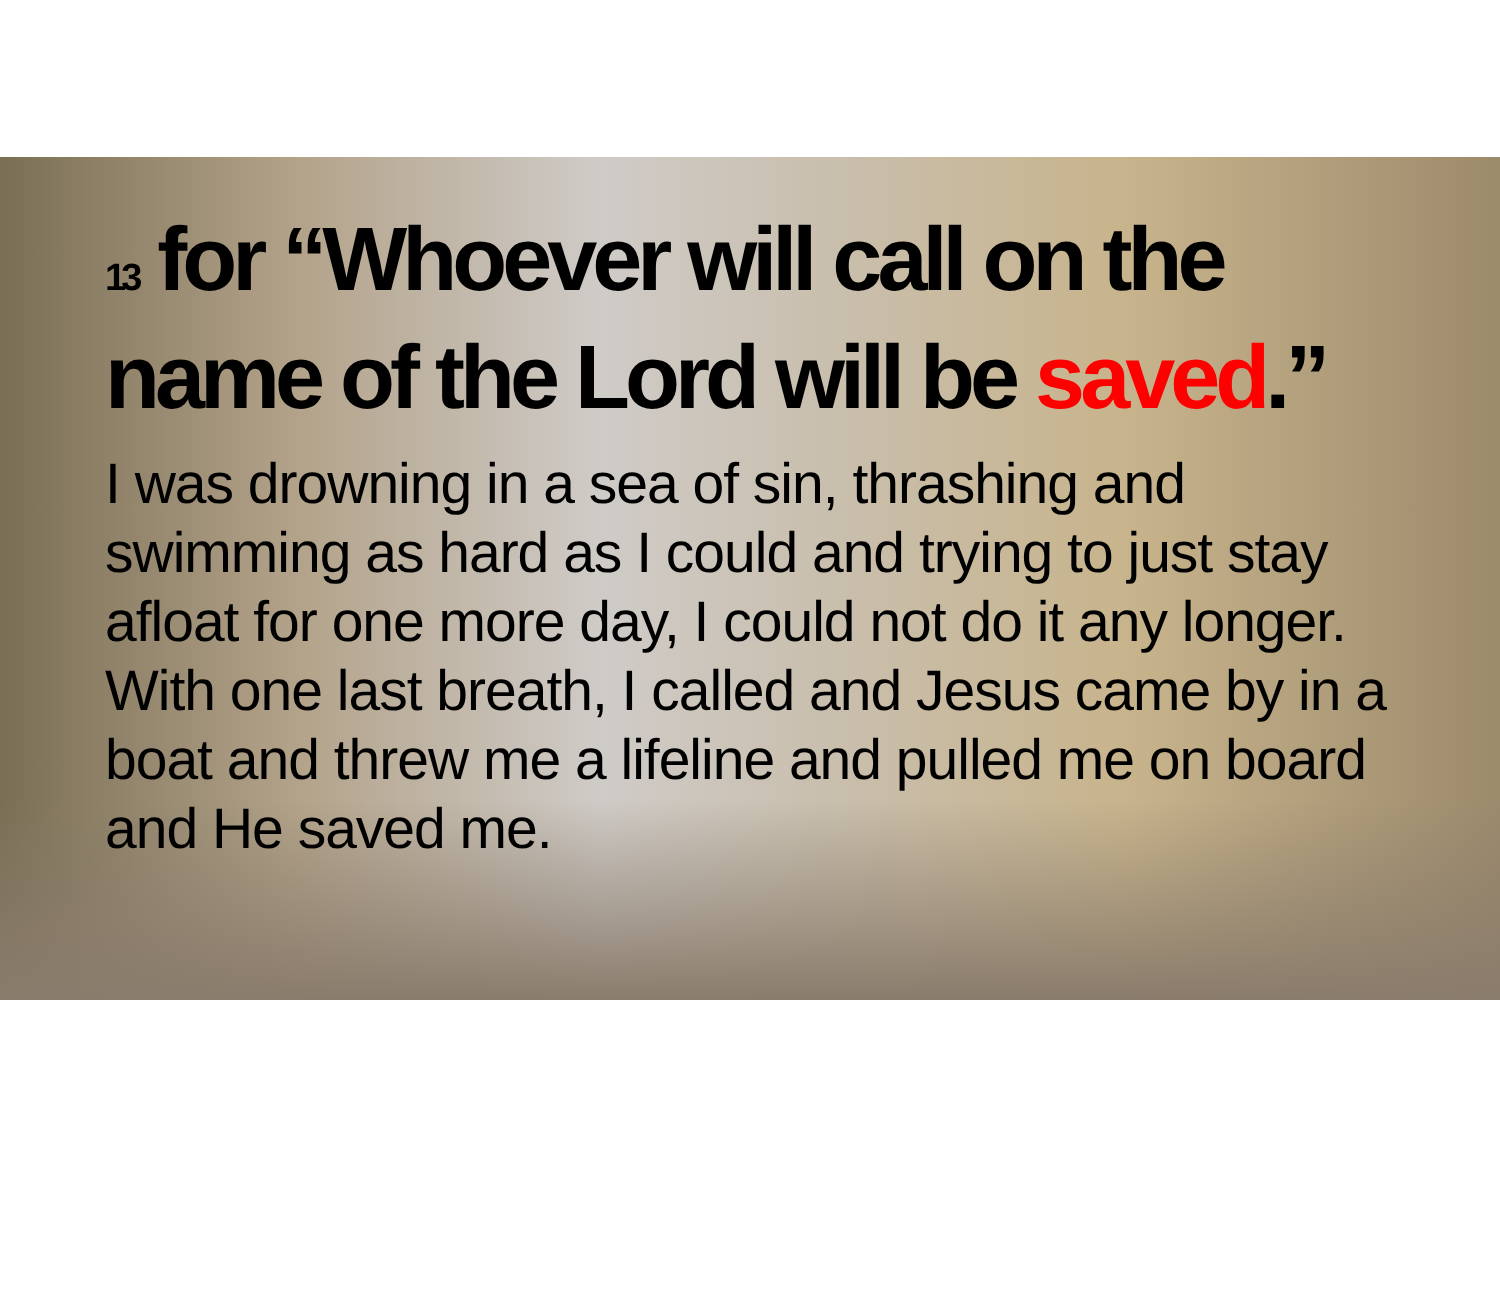<sup>13</sup> for “Whoever will call on the name of the Lord will be saved.”
I was drowning in a sea of sin, thrashing and swimming as hard as I could and trying to just stay afloat for one more day, I could not do it any longer. With one last breath, I called and Jesus came by in a boat and threw me a lifeline and pulled me on board and He saved me.